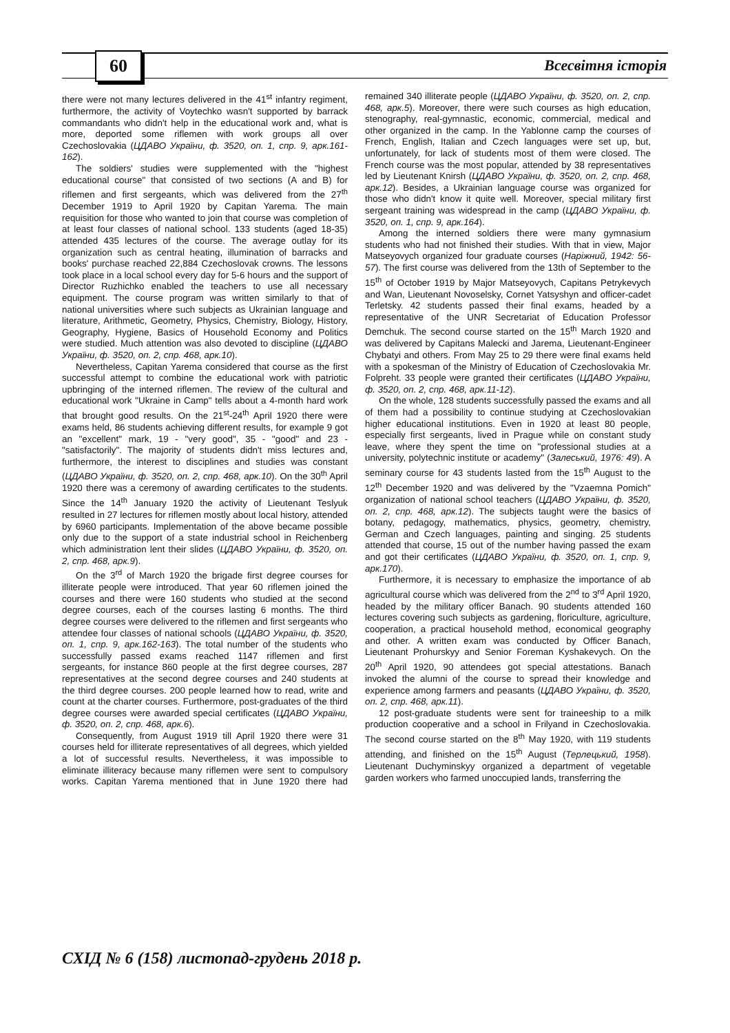60 Всесвітня історія
there were not many lectures delivered in the 41<sup>st</sup> infantry regiment, furthermore, the activity of Voytechko wasn't supported by barrack commandants who didn't help in the educational work and, what is more, deported some riflemen with work groups all over Czechoslovakia (ЦДАВО України, ф. 3520, оп. 1, спр. 9, арк.161-162).
The soldiers' studies were supplemented with the "highest educational course" that consisted of two sections (A and B) for riflemen and first sergeants, which was delivered from the 27<sup>th</sup> December 1919 to April 1920 by Capitan Yarema. The main requisition for those who wanted to join that course was completion of at least four classes of national school. 133 students (aged 18-35) attended 435 lectures of the course. The average outlay for its organization such as central heating, illumination of barracks and books' purchase reached 22,884 Czechoslovak crowns. The lessons took place in a local school every day for 5-6 hours and the support of Director Ruzhichko enabled the teachers to use all necessary equipment. The course program was written similarly to that of national universities where such subjects as Ukrainian language and literature, Arithmetic, Geometry, Physics, Chemistry, Biology, History, Geography, Hygiene, Basics of Household Economy and Politics were studied. Much attention was also devoted to discipline (ЦДАВО України, ф. 3520, оп. 2, спр. 468, арк.10).
Nevertheless, Capitan Yarema considered that course as the first successful attempt to combine the educational work with patriotic upbringing of the interned riflemen. The review of the cultural and educational work "Ukraine in Camp" tells about a 4-month hard work that brought good results. On the 21<sup>st</sup>-24<sup>th</sup> April 1920 there were exams held, 86 students achieving different results, for example 9 got an "excellent" mark, 19 - "very good", 35 - "good" and 23 - "satisfactorily". The majority of students didn't miss lectures and, furthermore, the interest to disciplines and studies was constant (ЦДАВО України, ф. 3520, оп. 2, спр. 468, арк.10). On the 30<sup>th</sup> April 1920 there was a ceremony of awarding certificates to the students. Since the 14<sup>th</sup> January 1920 the activity of Lieutenant Teslyuk resulted in 27 lectures for riflemen mostly about local history, attended by 6960 participants. Implementation of the above became possible only due to the support of a state industrial school in Reichenberg which administration lent their slides (ЦДАВО України, ф. 3520, оп. 2, спр. 468, арк.9).
On the 3<sup>rd</sup> of March 1920 the brigade first degree courses for illiterate people were introduced. That year 60 riflemen joined the courses and there were 160 students who studied at the second degree courses, each of the courses lasting 6 months. The third degree courses were delivered to the riflemen and first sergeants who attendee four classes of national schools (ЦДАВО України, ф. 3520, оп. 1, спр. 9, арк.162-163). The total number of the students who successfully passed exams reached 1147 riflemen and first sergeants, for instance 860 people at the first degree courses, 287 representatives at the second degree courses and 240 students at the third degree courses. 200 people learned how to read, write and count at the charter courses. Furthermore, post-graduates of the third degree courses were awarded special certificates (ЦДАВО України, ф. 3520, оп. 2, спр. 468, арк.6).
Consequently, from August 1919 till April 1920 there were 31 courses held for illiterate representatives of all degrees, which yielded a lot of successful results. Nevertheless, it was impossible to eliminate illiteracy because many riflemen were sent to compulsory works. Capitan Yarema mentioned that in June 1920 there had remained 340 illiterate people (ЦДАВО України, ф. 3520, оп. 2, спр. 468, арк.5). Moreover, there were such courses as high education, stenography, real-gymnastic, economic, commercial, medical and other organized in the camp. In the Yablonne camp the courses of French, English, Italian and Czech languages were set up, but, unfortunately, for lack of students most of them were closed. The French course was the most popular, attended by 38 representatives led by Lieutenant Knirsh (ЦДАВО України, ф. 3520, оп. 2, спр. 468, арк.12). Besides, a Ukrainian language course was organized for those who didn't know it quite well. Moreover, special military first sergeant training was widespread in the camp (ЦДАВО України, ф. 3520, оп. 1, спр. 9, арк.164).
Among the interned soldiers there were many gymnasium students who had not finished their studies. With that in view, Major Matseyovych organized four graduate courses (Наріжний, 1942: 56-57). The first course was delivered from the 13th of September to the 15<sup>th</sup> of October 1919 by Major Matseyovych, Capitans Petrykevych and Wan, Lieutenant Novoselsky, Cornet Yatsyshyn and officer-cadet Terletsky. 42 students passed their final exams, headed by a representative of the UNR Secretariat of Education Professor Demchuk. The second course started on the 15<sup>th</sup> March 1920 and was delivered by Capitans Malecki and Jarema, Lieutenant-Engineer Chybatyi and others. From May 25 to 29 there were final exams held with a spokesman of the Ministry of Education of Czechoslovakia Mr. Folpreht. 33 people were granted their certificates (ЦДАВО України, ф. 3520, оп. 2, спр. 468, арк.11-12).
On the whole, 128 students successfully passed the exams and all of them had a possibility to continue studying at Czechoslovakian higher educational institutions. Even in 1920 at least 80 people, especially first sergeants, lived in Prague while on constant study leave, where they spent the time on "professional studies at a university, polytechnic institute or academy" (Залеський, 1976: 49). A seminary course for 43 students lasted from the 15<sup>th</sup> August to the 12<sup>th</sup> December 1920 and was delivered by the "Vzaemna Pomich" organization of national school teachers (ЦДАВО України, ф. 3520, оп. 2, спр. 468, арк.12). The subjects taught were the basics of botany, pedagogy, mathematics, physics, geometry, chemistry, German and Czech languages, painting and singing. 25 students attended that course, 15 out of the number having passed the exam and got their certificates (ЦДАВО України, ф. 3520, оп. 1, спр. 9, арк.170).
Furthermore, it is necessary to emphasize the importance of ab agricultural course which was delivered from the 2<sup>nd</sup> to 3<sup>rd</sup> April 1920, headed by the military officer Banach. 90 students attended 160 lectures covering such subjects as gardening, floriculture, agriculture, cooperation, a practical household method, economical geography and other. A written exam was conducted by Officer Banach, Lieutenant Prohurskyy and Senior Foreman Kyshakevych. On the 20<sup>th</sup> April 1920, 90 attendees got special attestations. Banach invoked the alumni of the course to spread their knowledge and experience among farmers and peasants (ЦДАВО України, ф. 3520, оп. 2, спр. 468, арк.11).
12 post-graduate students were sent for traineeship to a milk production cooperative and a school in Frilyand in Czechoslovakia. The second course started on the 8<sup>th</sup> May 1920, with 119 students attending, and finished on the 15<sup>th</sup> August (Терлецький, 1958). Lieutenant Duchyminskyy organized a department of vegetable garden workers who farmed unoccupied lands, transferring the
СХІД № 6 (158) листопад-грудень 2018 р.